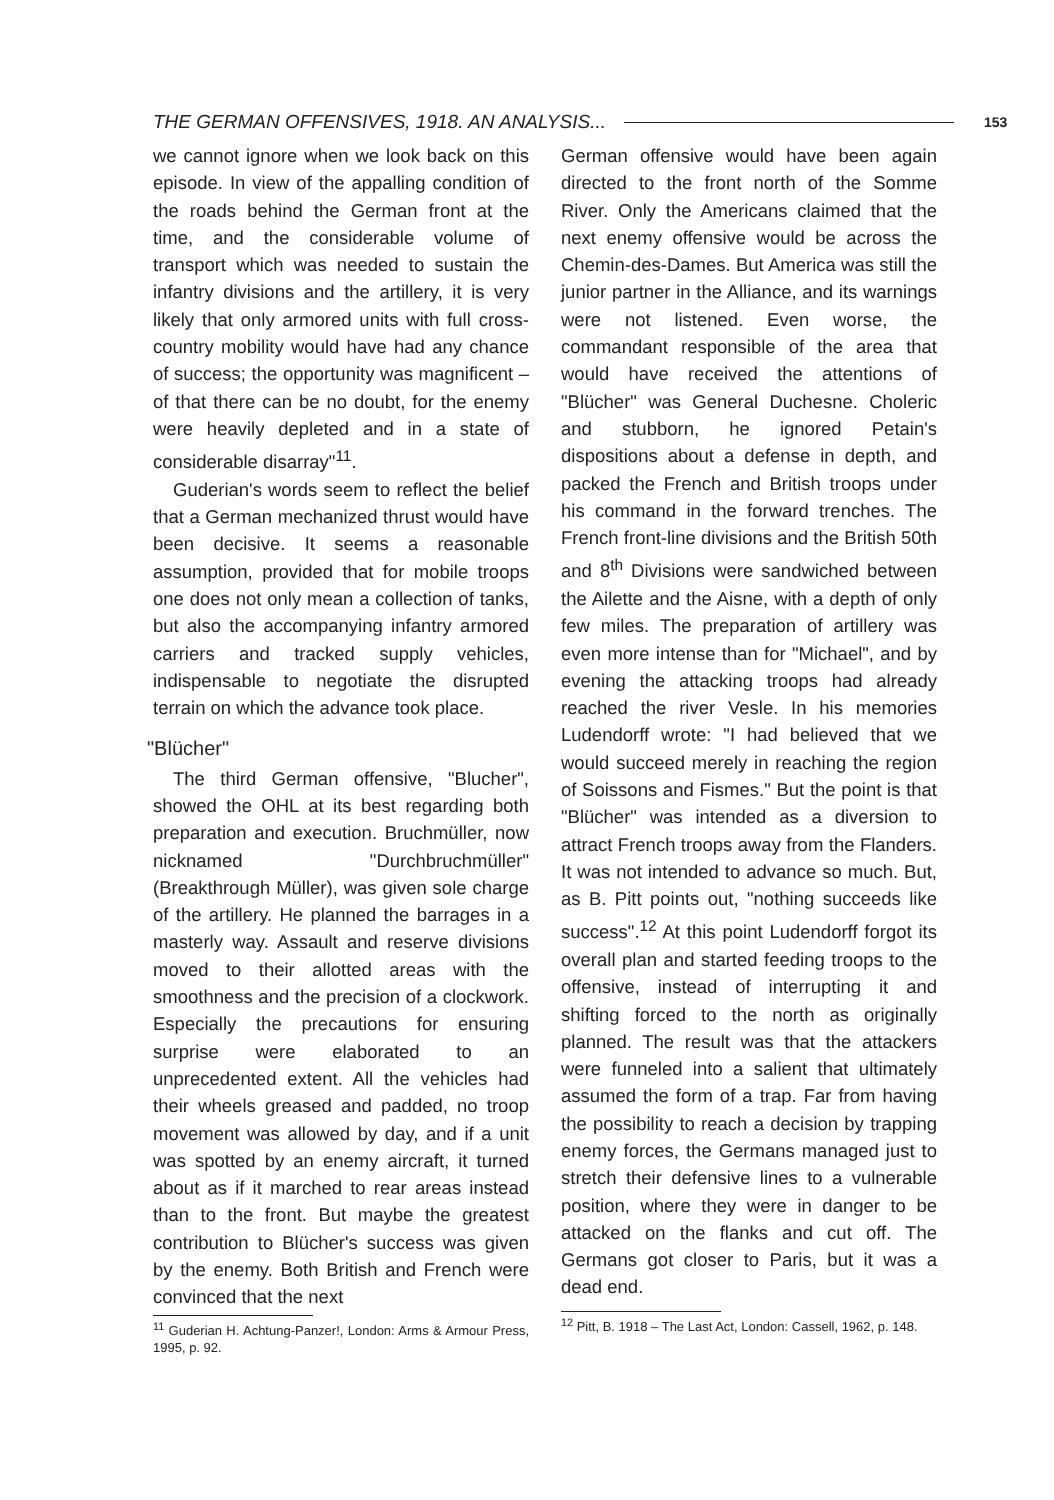THE GERMAN OFFENSIVES, 1918. AN ANALYSIS... 153
we cannot ignore when we look back on this episode. In view of the appalling condition of the roads behind the German front at the time, and the considerable volume of transport which was needed to sustain the infantry divisions and the artillery, it is very likely that only armored units with full cross-country mobility would have had any chance of success; the opportunity was magnificent – of that there can be no doubt, for the enemy were heavily depleted and in a state of considerable disarray"<sup>11</sup>.
Guderian's words seem to reflect the belief that a German mechanized thrust would have been decisive. It seems a reasonable assumption, provided that for mobile troops one does not only mean a collection of tanks, but also the accompanying infantry armored carriers and tracked supply vehicles, indispensable to negotiate the disrupted terrain on which the advance took place.
"Blücher"
The third German offensive, "Blucher", showed the OHL at its best regarding both preparation and execution. Bruchmüller, now nicknamed "Durchbruchmüller" (Breakthrough Müller), was given sole charge of the artillery. He planned the barrages in a masterly way. Assault and reserve divisions moved to their allotted areas with the smoothness and the precision of a clockwork. Especially the precautions for ensuring surprise were elaborated to an unprecedented extent. All the vehicles had their wheels greased and padded, no troop movement was allowed by day, and if a unit was spotted by an enemy aircraft, it turned about as if it marched to rear areas instead than to the front. But maybe the greatest contribution to Blücher's success was given by the enemy. Both British and French were convinced that the next
<sup>11</sup> Guderian H. Achtung-Panzer!, London: Arms & Armour Press, 1995, p. 92.
German offensive would have been again directed to the front north of the Somme River. Only the Americans claimed that the next enemy offensive would be across the Chemin-des-Dames. But America was still the junior partner in the Alliance, and its warnings were not listened. Even worse, the commandant responsible of the area that would have received the attentions of "Blücher" was General Duchesne. Choleric and stubborn, he ignored Petain's dispositions about a defense in depth, and packed the French and British troops under his command in the forward trenches. The French front-line divisions and the British 50th and 8<sup>th</sup> Divisions were sandwiched between the Ailette and the Aisne, with a depth of only few miles. The preparation of artillery was even more intense than for "Michael", and by evening the attacking troops had already reached the river Vesle. In his memories Ludendorff wrote: "I had believed that we would succeed merely in reaching the region of Soissons and Fismes." But the point is that "Blücher" was intended as a diversion to attract French troops away from the Flanders. It was not intended to advance so much. But, as B. Pitt points out, "nothing succeeds like success".<sup>12</sup> At this point Ludendorff forgot its overall plan and started feeding troops to the offensive, instead of interrupting it and shifting forced to the north as originally planned. The result was that the attackers were funneled into a salient that ultimately assumed the form of a trap. Far from having the possibility to reach a decision by trapping enemy forces, the Germans managed just to stretch their defensive lines to a vulnerable position, where they were in danger to be attacked on the flanks and cut off. The Germans got closer to Paris, but it was a dead end.
<sup>12</sup> Pitt, B. 1918 – The Last Act, London: Cassell, 1962, p. 148.